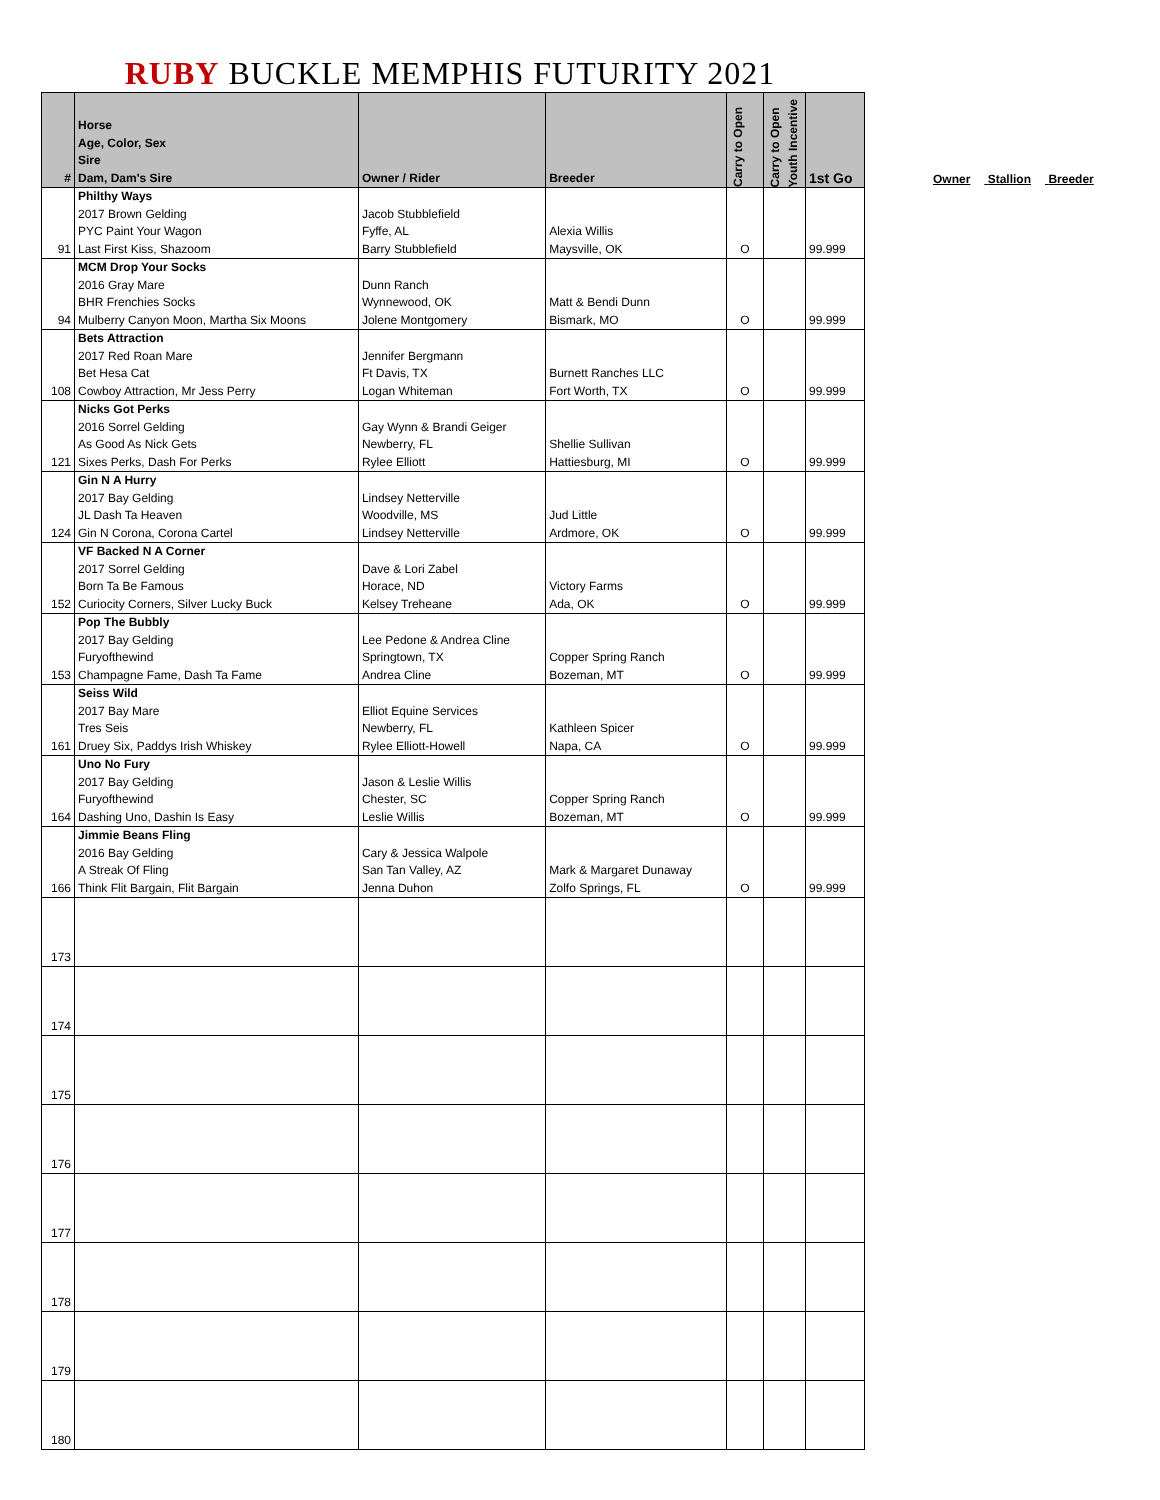RUBY BUCKLE MEMPHIS FUTURITY 2021
| # | Horse Age, Color, Sex Sire Dam, Dam's Sire | Owner / Rider | Breeder | Carry to Open | Carry to Open Youth Incentive | 1st Go |
| --- | --- | --- | --- | --- | --- | --- |
| 91 | Philthy Ways 2017 Brown Gelding PYC Paint Your Wagon Last First Kiss, Shazoom | Jacob Stubblefield Fyffe, AL Barry Stubblefield | Alexia Willis Maysville, OK | O | | 99.999 |
| 94 | MCM Drop Your Socks 2016 Gray Mare BHR Frenchies Socks Mulberry Canyon Moon, Martha Six Moons | Dunn Ranch Wynnewood, OK Jolene Montgomery | Matt & Bendi Dunn Bismark, MO | O | | 99.999 |
| 108 | Bets Attraction 2017 Red Roan Mare Bet Hesa Cat Cowboy Attraction, Mr Jess Perry | Jennifer Bergmann Ft Davis, TX Logan Whiteman | Burnett Ranches LLC Fort Worth, TX | O | | 99.999 |
| 121 | Nicks Got Perks 2016 Sorrel Gelding As Good As Nick Gets Sixes Perks, Dash For Perks | Gay Wynn & Brandi Geiger Newberry, FL Rylee Elliott | Shellie Sullivan Hattiesburg, MI | O | | 99.999 |
| 124 | Gin N A Hurry 2017 Bay Gelding JL Dash Ta Heaven Gin N Corona, Corona Cartel | Lindsey Netterville Woodville, MS Lindsey Netterville | Jud Little Ardmore, OK | O | | 99.999 |
| 152 | VF Backed N A Corner 2017 Sorrel Gelding Born Ta Be Famous Curiocity Corners, Silver Lucky Buck | Dave & Lori Zabel Horace, ND Kelsey Treheane | Victory Farms Ada, OK | O | | 99.999 |
| 153 | Pop The Bubbly 2017 Bay Gelding Furyofthewind Champagne Fame, Dash Ta Fame | Lee Pedone & Andrea Cline Springtown, TX Andrea Cline | Copper Spring Ranch Bozeman, MT | O | | 99.999 |
| 161 | Seiss Wild 2017 Bay Mare Tres Seis Druey Six, Paddys Irish Whiskey | Elliot Equine Services Newberry, FL Rylee Elliott-Howell | Kathleen Spicer Napa, CA | O | | 99.999 |
| 164 | Uno No Fury 2017 Bay Gelding Furyofthewind Dashing Uno, Dashin Is Easy | Jason & Leslie Willis Chester, SC Leslie Willis | Copper Spring Ranch Bozeman, MT | O | | 99.999 |
| 166 | Jimmie Beans Fling 2016 Bay Gelding A Streak Of Fling Think Flit Bargain, Flit Bargain | Cary & Jessica Walpole San Tan Valley, AZ Jenna Duhon | Mark & Margaret Dunaway Zolfo Springs, FL | O | | 99.999 |
| 173 | | | | | | |
| 174 | | | | | | |
| 175 | | | | | | |
| 176 | | | | | | |
| 177 | | | | | | |
| 178 | | | | | | |
| 179 | | | | | | |
| 180 | | | | | | |
Owner Stallion Breeder